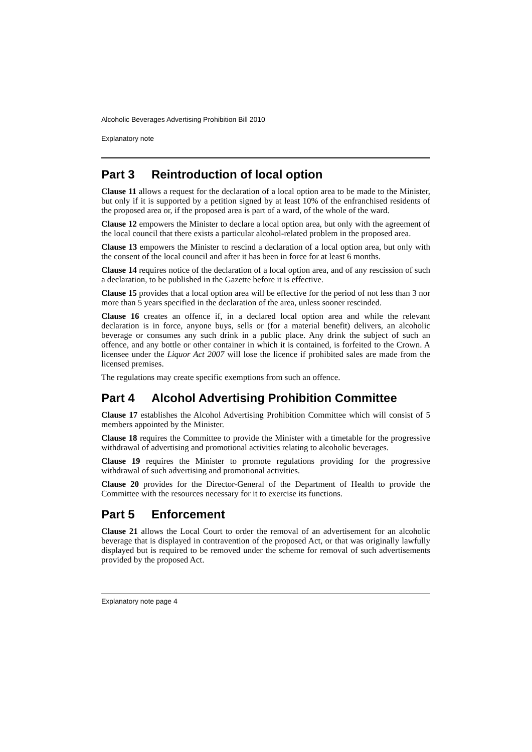Alcoholic Beverages Advertising Prohibition Bill 2010
Explanatory note
Part 3 Reintroduction of local option
Clause 11 allows a request for the declaration of a local option area to be made to the Minister, but only if it is supported by a petition signed by at least 10% of the enfranchised residents of the proposed area or, if the proposed area is part of a ward, of the whole of the ward.
Clause 12 empowers the Minister to declare a local option area, but only with the agreement of the local council that there exists a particular alcohol-related problem in the proposed area.
Clause 13 empowers the Minister to rescind a declaration of a local option area, but only with the consent of the local council and after it has been in force for at least 6 months.
Clause 14 requires notice of the declaration of a local option area, and of any rescission of such a declaration, to be published in the Gazette before it is effective.
Clause 15 provides that a local option area will be effective for the period of not less than 3 nor more than 5 years specified in the declaration of the area, unless sooner rescinded.
Clause 16 creates an offence if, in a declared local option area and while the relevant declaration is in force, anyone buys, sells or (for a material benefit) delivers, an alcoholic beverage or consumes any such drink in a public place. Any drink the subject of such an offence, and any bottle or other container in which it is contained, is forfeited to the Crown. A licensee under the Liquor Act 2007 will lose the licence if prohibited sales are made from the licensed premises.
The regulations may create specific exemptions from such an offence.
Part 4 Alcohol Advertising Prohibition Committee
Clause 17 establishes the Alcohol Advertising Prohibition Committee which will consist of 5 members appointed by the Minister.
Clause 18 requires the Committee to provide the Minister with a timetable for the progressive withdrawal of advertising and promotional activities relating to alcoholic beverages.
Clause 19 requires the Minister to promote regulations providing for the progressive withdrawal of such advertising and promotional activities.
Clause 20 provides for the Director-General of the Department of Health to provide the Committee with the resources necessary for it to exercise its functions.
Part 5 Enforcement
Clause 21 allows the Local Court to order the removal of an advertisement for an alcoholic beverage that is displayed in contravention of the proposed Act, or that was originally lawfully displayed but is required to be removed under the scheme for removal of such advertisements provided by the proposed Act.
Explanatory note page 4